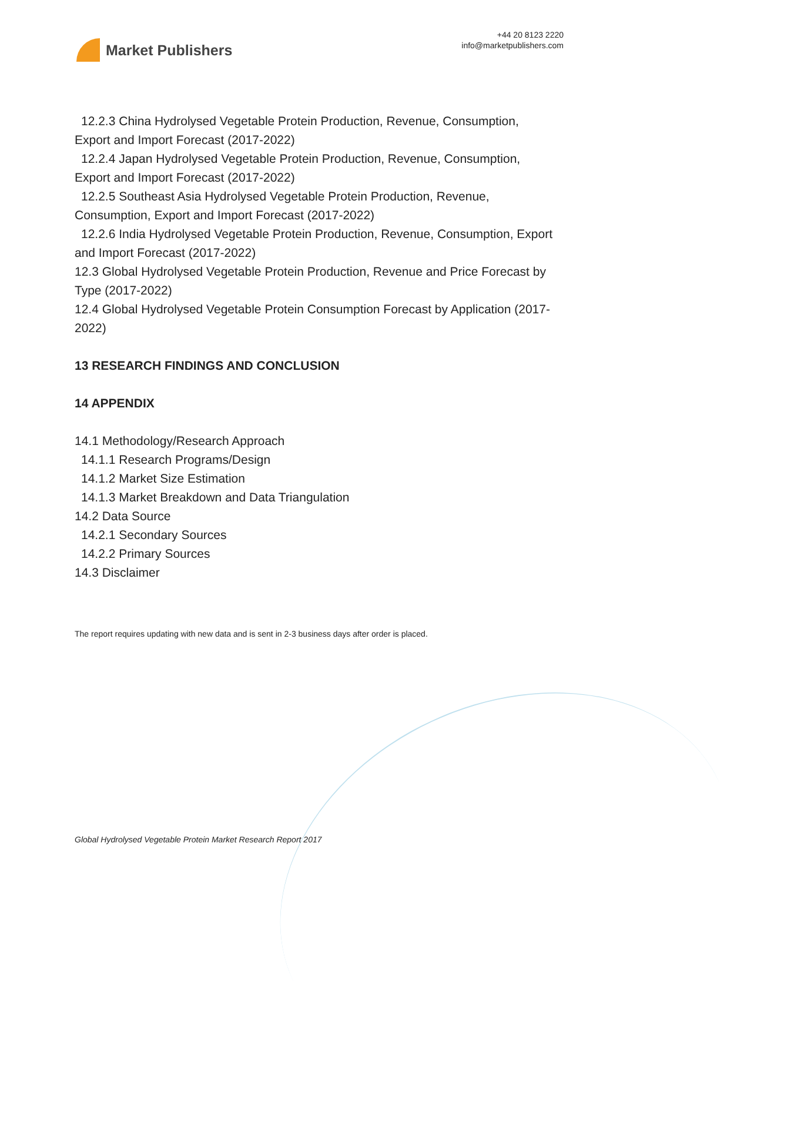Market Publishers
+44 20 8123 2220
info@marketpublishers.com
12.2.3 China Hydrolysed Vegetable Protein Production, Revenue, Consumption,
Export and Import Forecast (2017-2022)
12.2.4 Japan Hydrolysed Vegetable Protein Production, Revenue, Consumption,
Export and Import Forecast (2017-2022)
12.2.5 Southeast Asia Hydrolysed Vegetable Protein Production, Revenue,
Consumption, Export and Import Forecast (2017-2022)
12.2.6 India Hydrolysed Vegetable Protein Production, Revenue, Consumption, Export
and Import Forecast (2017-2022)
12.3 Global Hydrolysed Vegetable Protein Production, Revenue and Price Forecast by Type (2017-2022)
12.4 Global Hydrolysed Vegetable Protein Consumption Forecast by Application (2017-2022)
13 RESEARCH FINDINGS AND CONCLUSION
14 APPENDIX
14.1 Methodology/Research Approach
14.1.1 Research Programs/Design
14.1.2 Market Size Estimation
14.1.3 Market Breakdown and Data Triangulation
14.2 Data Source
14.2.1 Secondary Sources
14.2.2 Primary Sources
14.3 Disclaimer
The report requires updating with new data and is sent in 2-3 business days after order is placed.
Global Hydrolysed Vegetable Protein Market Research Report 2017